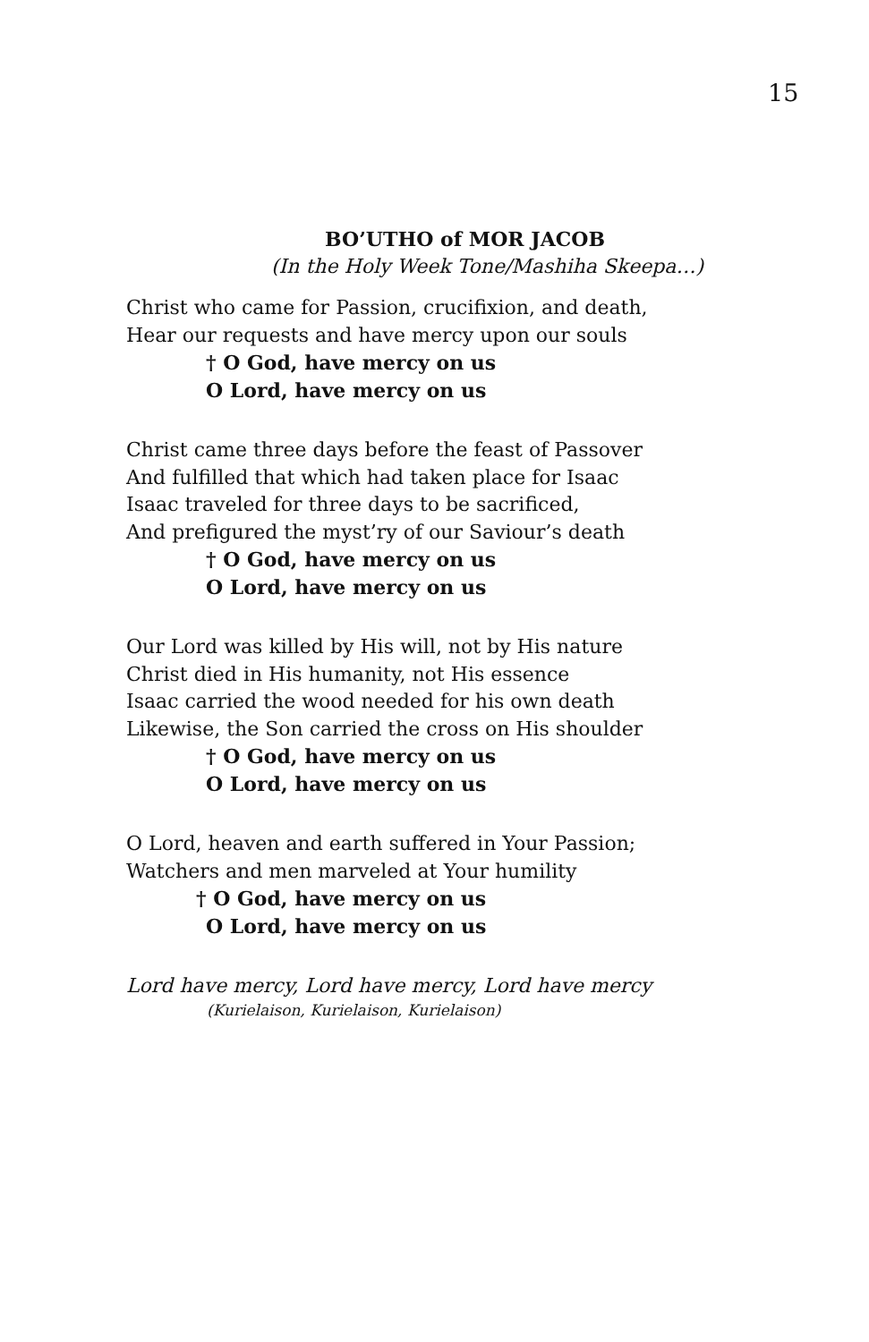15
BO’UTHO of MOR JACOB
(In the Holy Week Tone/Mashiha Skeepa…)
Christ who came for Passion, crucifixion, and death,
Hear our requests and have mercy upon our souls
† O God, have mercy on us
O Lord, have mercy on us
Christ came three days before the feast of Passover
And fulfilled that which had taken place for Isaac
Isaac traveled for three days to be sacrificed,
And prefigured the myst’ry of our Saviour’s death
† O God, have mercy on us
O Lord, have mercy on us
Our Lord was killed by His will, not by His nature
Christ died in His humanity, not His essence
Isaac carried the wood needed for his own death
Likewise, the Son carried the cross on His shoulder
† O God, have mercy on us
O Lord, have mercy on us
O Lord, heaven and earth suffered in Your Passion;
Watchers and men marveled at Your humility
† O God, have mercy on us
O Lord, have mercy on us
Lord have mercy, Lord have mercy, Lord have mercy
(Kurielaison, Kurielaison, Kurielaison)